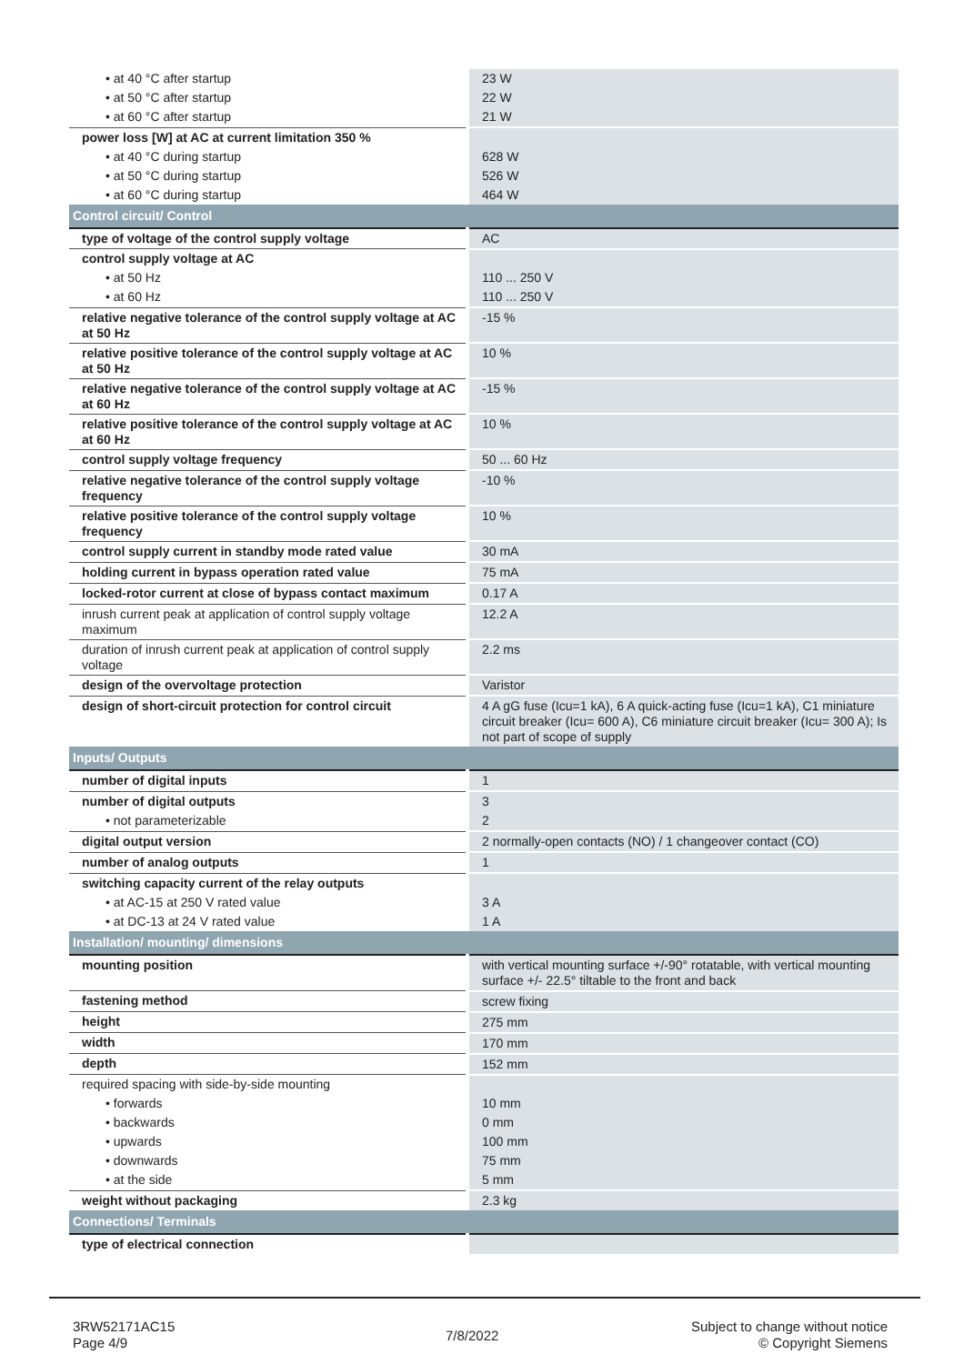| • at 40 °C after startup | 23 W |
| • at 50 °C after startup | 22 W |
| • at 60 °C after startup | 21 W |
| power loss [W] at AC at current limitation 350 % | |
| • at 40 °C during startup | 628 W |
| • at 50 °C during startup | 526 W |
| • at 60 °C during startup | 464 W |
| Control circuit/ Control | |
| type of voltage of the control supply voltage | AC |
| control supply voltage at AC | |
| • at 50 Hz | 110 ... 250 V |
| • at 60 Hz | 110 ... 250 V |
| relative negative tolerance of the control supply voltage at AC at 50 Hz | -15 % |
| relative positive tolerance of the control supply voltage at AC at 50 Hz | 10 % |
| relative negative tolerance of the control supply voltage at AC at 60 Hz | -15 % |
| relative positive tolerance of the control supply voltage at AC at 60 Hz | 10 % |
| control supply voltage frequency | 50 ... 60 Hz |
| relative negative tolerance of the control supply voltage frequency | -10 % |
| relative positive tolerance of the control supply voltage frequency | 10 % |
| control supply current in standby mode rated value | 30 mA |
| holding current in bypass operation rated value | 75 mA |
| locked-rotor current at close of bypass contact maximum | 0.17 A |
| inrush current peak at application of control supply voltage maximum | 12.2 A |
| duration of inrush current peak at application of control supply voltage | 2.2 ms |
| design of the overvoltage protection | Varistor |
| design of short-circuit protection for control circuit | 4 A gG fuse (Icu=1 kA), 6 A quick-acting fuse (Icu=1 kA), C1 miniature circuit breaker (Icu= 600 A), C6 miniature circuit breaker (Icu= 300 A); Is not part of scope of supply |
| Inputs/ Outputs | |
| number of digital inputs | 1 |
| number of digital outputs | 3 |
| • not parameterizable | 2 |
| digital output version | 2 normally-open contacts (NO) / 1 changeover contact (CO) |
| number of analog outputs | 1 |
| switching capacity current of the relay outputs | |
| • at AC-15 at 250 V rated value | 3 A |
| • at DC-13 at 24 V rated value | 1 A |
| Installation/ mounting/ dimensions | |
| mounting position | with vertical mounting surface +/-90° rotatable, with vertical mounting surface +/- 22.5° tiltable to the front and back |
| fastening method | screw fixing |
| height | 275 mm |
| width | 170 mm |
| depth | 152 mm |
| required spacing with side-by-side mounting | |
| • forwards | 10 mm |
| • backwards | 0 mm |
| • upwards | 100 mm |
| • downwards | 75 mm |
| • at the side | 5 mm |
| weight without packaging | 2.3 kg |
| Connections/ Terminals | |
| type of electrical connection | |
3RW52171AC15
Page 4/9
7/8/2022
Subject to change without notice
© Copyright Siemens